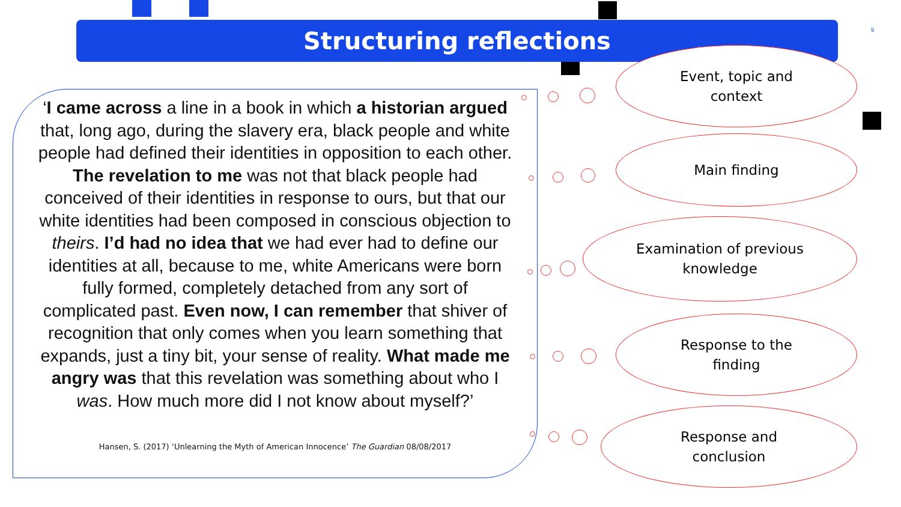Structuring reflections 5
‘I came across a line in a book in which a historian argued that, long ago, during the slavery era, black people and white people had defined their identities in opposition to each other. The revelation to me was not that black people had conceived of their identities in response to ours, but that our white identities had been composed in conscious objection to theirs. I’d had no idea that we had ever had to define our identities at all, because to me, white Americans were born fully formed, completely detached from any sort of complicated past. Even now, I can remember that shiver of recognition that only comes when you learn something that expands, just a tiny bit, your sense of reality. What made me angry was that this revelation was something about who I was. How much more did I not know about myself?’
Hansen, S. (2017) ‘Unlearning the Myth of American Innocence’ The Guardian 08/08/2017
Event, topic and
context
Main finding
Examination of previous
knowledge
Response to the
finding
Response and
conclusion